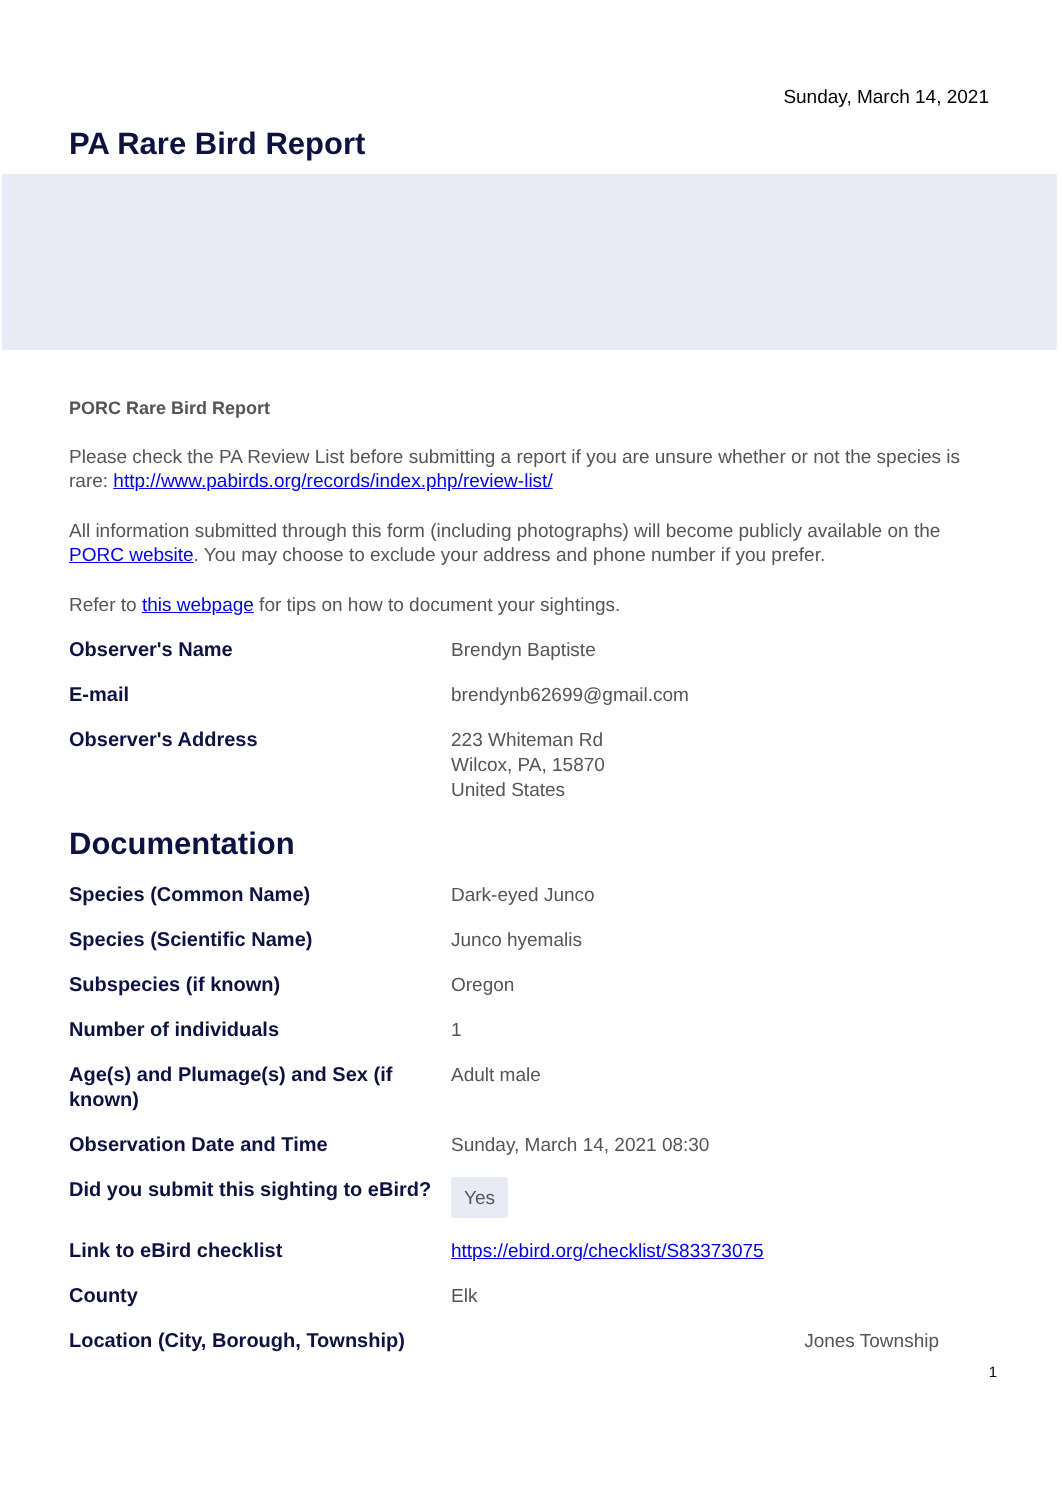Sunday, March 14, 2021
PA Rare Bird Report
PORC Rare Bird Report
Please check the PA Review List before submitting a report if you are unsure whether or not the species is rare: http://www.pabirds.org/records/index.php/review-list/
All information submitted through this form (including photographs) will become publicly available on the PORC website. You may choose to exclude your address and phone number if you prefer.
Refer to this webpage for tips on how to document your sightings.
Observer's Name Brendyn Baptiste
E-mail brendynb62699@gmail.com
Observer's Address 223 Whiteman Rd
Wilcox, PA, 15870
United States
Documentation
Species (Common Name) Dark-eyed Junco
Species (Scientific Name) Junco hyemalis
Subspecies (if known) Oregon
Number of individuals 1
Age(s) and Plumage(s) and Sex (if known)
Adult male
Observation Date and Time Sunday, March 14, 2021 08:30
Did you submit this sighting to eBird?
Yes
Link to eBird checklist https://ebird.org/checklist/S83373075
County Elk
Location (City, Borough, Township)
Jones Township
1